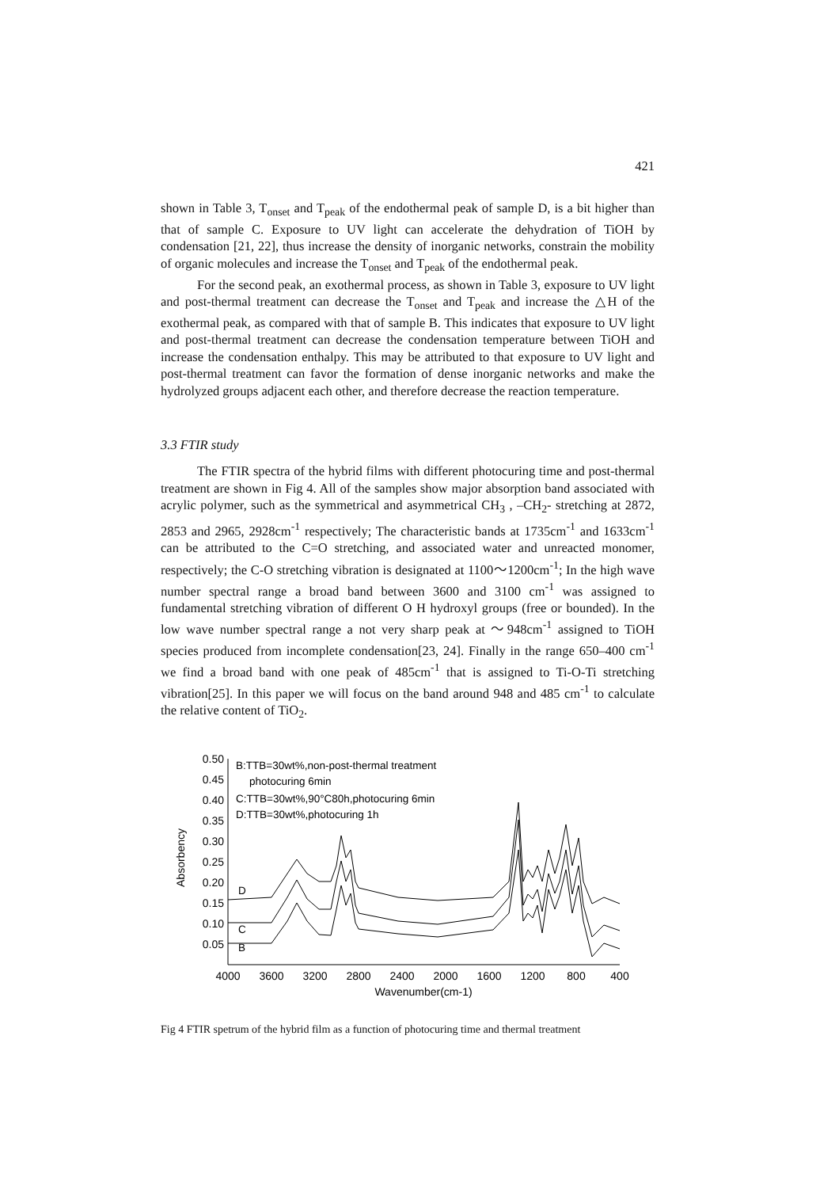421
shown in Table 3, T<sub>onset</sub> and T<sub>peak</sub> of the endothermal peak of sample D, is a bit higher than that of sample C. Exposure to UV light can accelerate the dehydration of TiOH by condensation [21, 22], thus increase the density of inorganic networks, constrain the mobility of organic molecules and increase the T<sub>onset</sub> and T<sub>peak</sub> of the endothermal peak.
For the second peak, an exothermal process, as shown in Table 3, exposure to UV light and post-thermal treatment can decrease the T<sub>onset</sub> and T<sub>peak</sub> and increase the △H of the exothermal peak, as compared with that of sample B. This indicates that exposure to UV light and post-thermal treatment can decrease the condensation temperature between TiOH and increase the condensation enthalpy. This may be attributed to that exposure to UV light and post-thermal treatment can favor the formation of dense inorganic networks and make the hydrolyzed groups adjacent each other, and therefore decrease the reaction temperature.
3.3 FTIR study
The FTIR spectra of the hybrid films with different photocuring time and post-thermal treatment are shown in Fig 4. All of the samples show major absorption band associated with acrylic polymer, such as the symmetrical and asymmetrical CH<sub>3</sub> , –CH<sub>2</sub>- stretching at 2872, 2853 and 2965, 2928cm<sup>-1</sup> respectively; The characteristic bands at 1735cm<sup>-1</sup> and 1633cm<sup>-1</sup> can be attributed to the C=O stretching, and associated water and unreacted monomer, respectively; the C-O stretching vibration is designated at 1100～1200cm<sup>-1</sup>; In the high wave number spectral range a broad band between 3600 and 3100 cm<sup>-1</sup> was assigned to fundamental stretching vibration of different O H hydroxyl groups (free or bounded). In the low wave number spectral range a not very sharp peak at ～948cm<sup>-1</sup> assigned to TiOH species produced from incomplete condensation[23, 24]. Finally in the range 650–400 cm<sup>-1</sup> we find a broad band with one peak of 485cm<sup>-1</sup> that is assigned to Ti-O-Ti stretching vibration[25]. In this paper we will focus on the band around 948 and 485 cm<sup>-1</sup> to calculate the relative content of TiO<sub>2</sub>.
0.50
0.45
0.40
0.35
0.30
0.25
0.20
0.15
0.10
0.05
Absorbency
B:TTB=30wt%,non-post-thermal treatment
photocuring 6min
C:TTB=30wt%,90°C80h,photocuring 6min
D:TTB=30wt%,photocuring 1h
D
C
B
4000
3600
3200
2800
2400
2000
1600
1200
800
400
Wavenumber(cm-1)
Fig 4 FTIR spetrum of the hybrid film as a function of photocuring time and thermal treatment